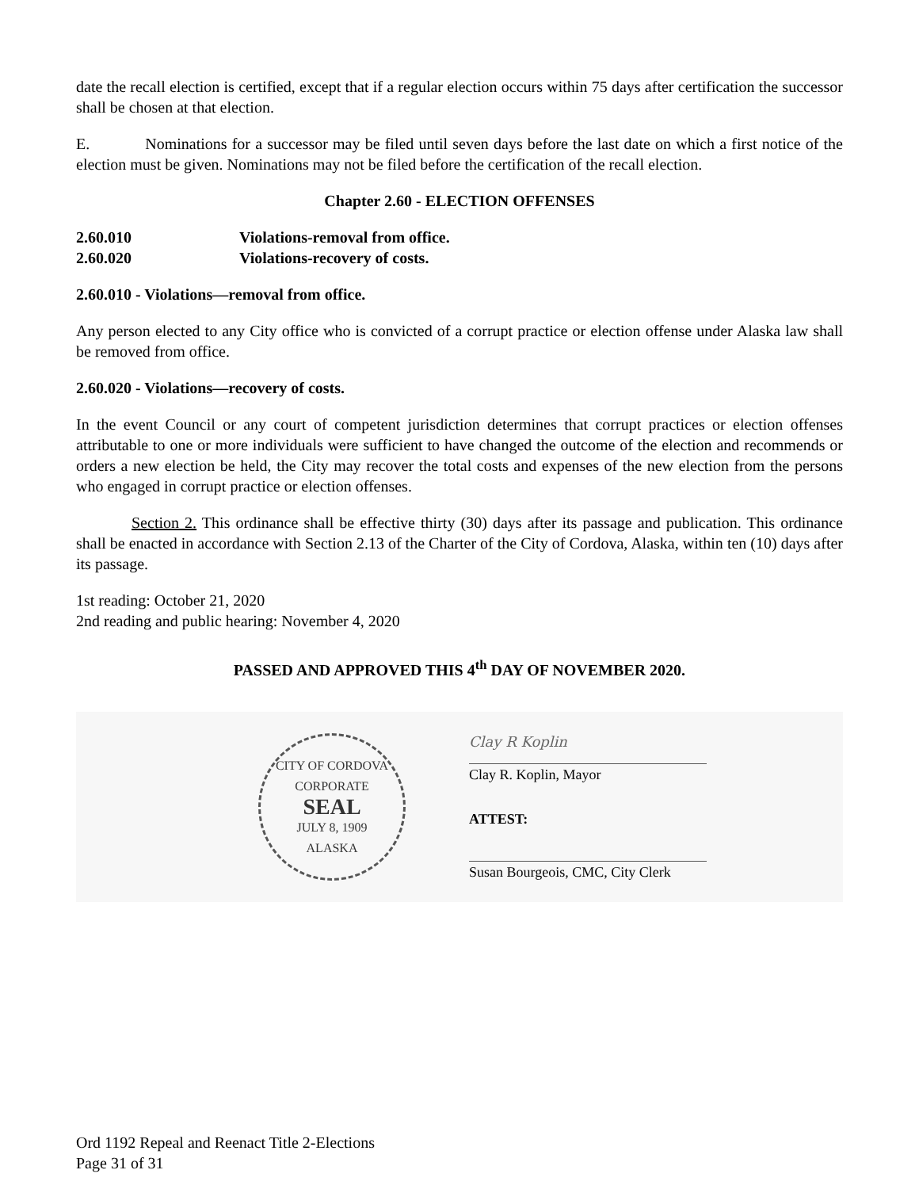date the recall election is certified, except that if a regular election occurs within 75 days after certification the successor shall be chosen at that election.
E. Nominations for a successor may be filed until seven days before the last date on which a first notice of the election must be given. Nominations may not be filed before the certification of the recall election.
Chapter 2.60 - ELECTION OFFENSES
2.60.010 Violations-removal from office.
2.60.020 Violations-recovery of costs.
2.60.010 - Violations—removal from office.
Any person elected to any City office who is convicted of a corrupt practice or election offense under Alaska law shall be removed from office.
2.60.020 - Violations—recovery of costs.
In the event Council or any court of competent jurisdiction determines that corrupt practices or election offenses attributable to one or more individuals were sufficient to have changed the outcome of the election and recommends or orders a new election be held, the City may recover the total costs and expenses of the new election from the persons who engaged in corrupt practice or election offenses.
Section 2. This ordinance shall be effective thirty (30) days after its passage and publication. This ordinance shall be enacted in accordance with Section 2.13 of the Charter of the City of Cordova, Alaska, within ten (10) days after its passage.
1st reading: October 21, 2020
2nd reading and public hearing: November 4, 2020
PASSED AND APPROVED THIS 4<sup>th</sup> DAY OF NOVEMBER 2020.
CITY OF CORDOVA
CORPORATE
SEAL
JULY 8, 1909
ALASKA
Clay R Koplin
Clay R. Koplin, Mayor
ATTEST:
Susan Bourgeois, CMC, City Clerk
Ord 1192 Repeal and Reenact Title 2-Elections
Page 31 of 31